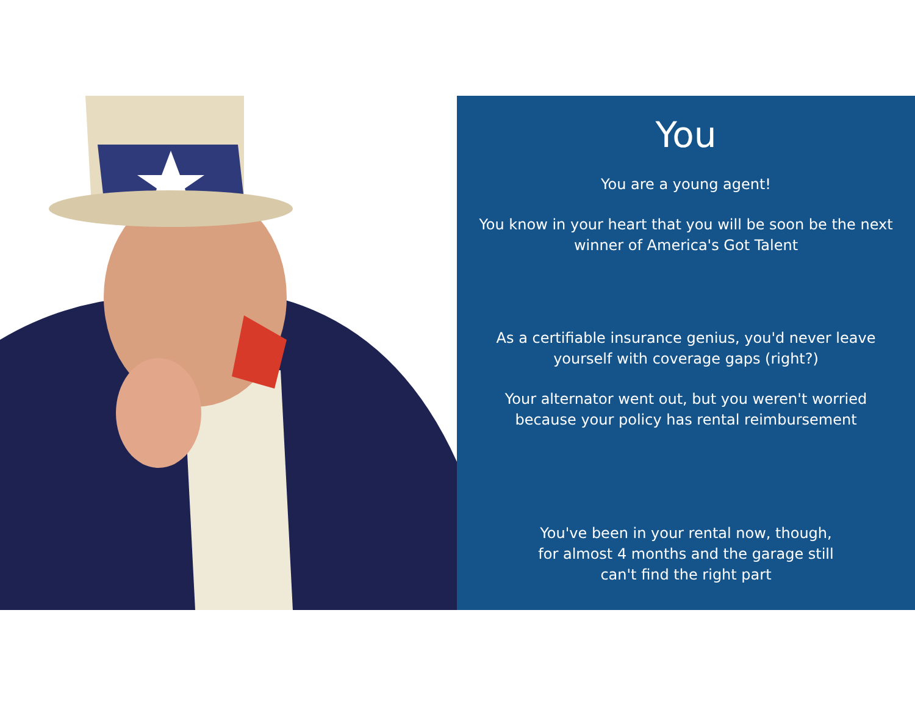You
You are a young agent!
You know in your heart that you will be soon be the next winner of America's Got Talent
As a certifiable insurance genius, you'd never leave yourself with coverage gaps (right?)
Your alternator went out, but you weren't worried because your policy has rental reimbursement
You've been in your rental now, though,
for almost 4 months and the garage still
can't find the right part